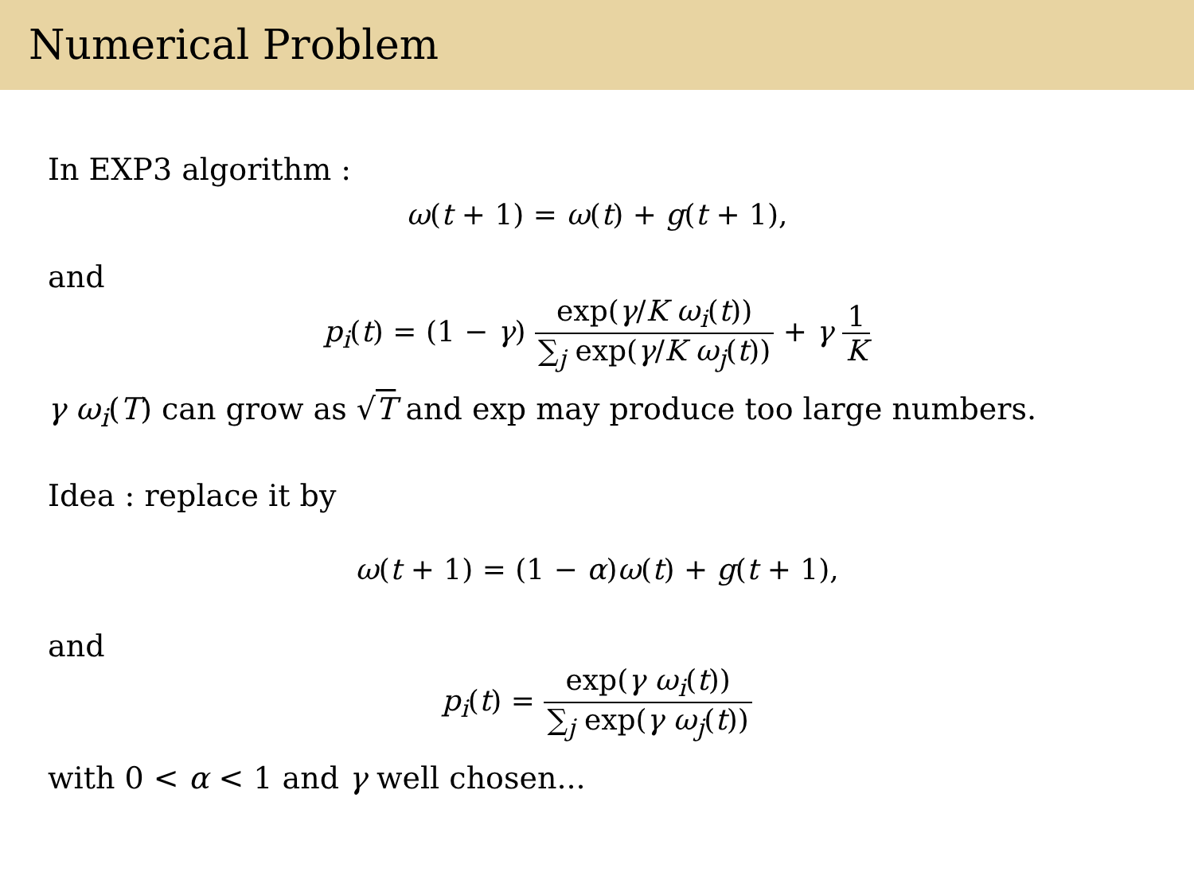Numerical Problem
In EXP3 algorithm :
ω(t + 1) = ω(t) + g(t + 1),
and
p<sub>i</sub>(t) = (1 − γ) exp(γ/K ω<sub>i</sub>(t)) ∑<sub>j</sub> exp(γ/K ω<sub>j</sub>(t)) + γ 1 K
γ ω<sub>i</sub>(T) can grow as √T and exp may produce too large numbers.
Idea : replace it by
ω(t + 1) = (1 − α)ω(t) + g(t + 1),
and
p<sub>i</sub>(t) = exp(γ ω<sub>i</sub>(t)) ∑<sub>j</sub> exp(γ ω<sub>j</sub>(t))
with 0 < α < 1 and γ well chosen...